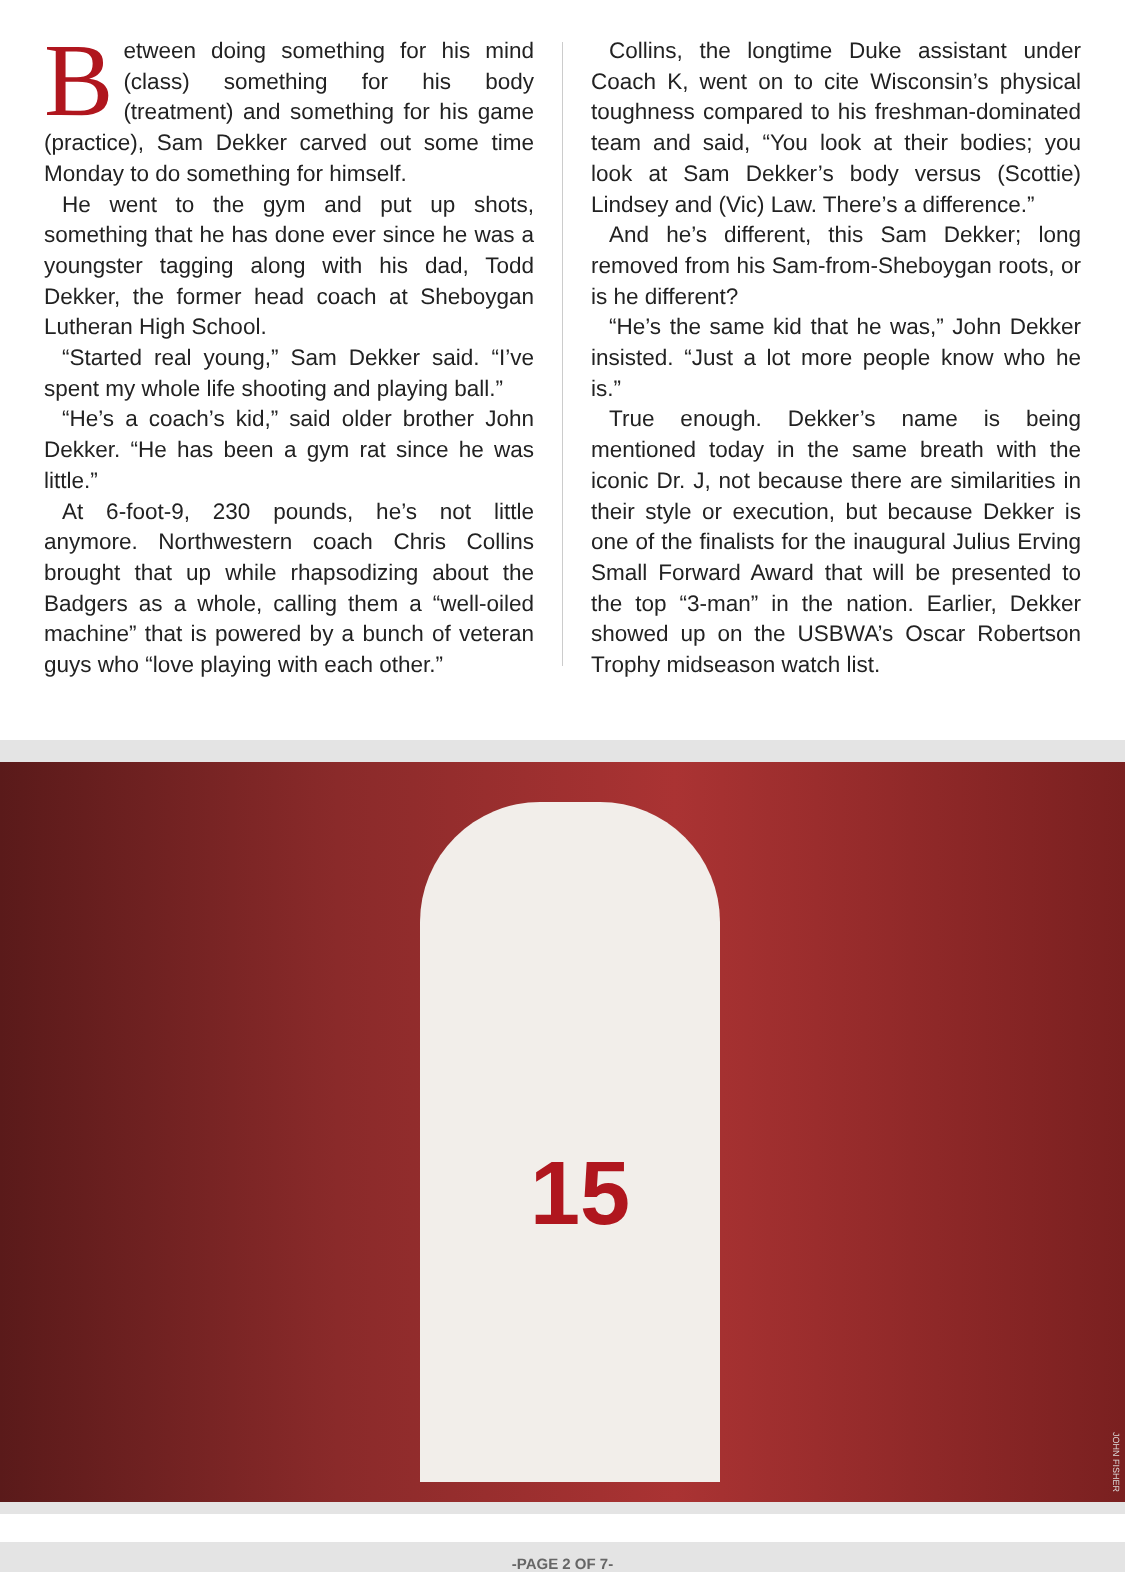Between doing something for his mind (class) something for his body (treatment) and something for his game (practice), Sam Dekker carved out some time Monday to do something for himself.
He went to the gym and put up shots, something that he has done ever since he was a youngster tagging along with his dad, Todd Dekker, the former head coach at Sheboygan Lutheran High School.
“Started real young,” Sam Dekker said. “I’ve spent my whole life shooting and playing ball.”
“He’s a coach’s kid,” said older brother John Dekker. “He has been a gym rat since he was little.”
At 6-foot-9, 230 pounds, he’s not little anymore. Northwestern coach Chris Collins brought that up while rhapsodizing about the Badgers as a whole, calling them a “well-oiled machine” that is powered by a bunch of veteran guys who “love playing with each other.”
Collins, the longtime Duke assistant under Coach K, went on to cite Wisconsin’s physical toughness compared to his freshman-dominated team and said, “You look at their bodies; you look at Sam Dekker’s body versus (Scottie) Lindsey and (Vic) Law. There’s a difference.”
And he’s different, this Sam Dekker; long removed from his Sam-from-Sheboygan roots, or is he different?
“He’s the same kid that he was,” John Dekker insisted. “Just a lot more people know who he is.”
True enough. Dekker’s name is being mentioned today in the same breath with the iconic Dr. J, not because there are similarities in their style or execution, but because Dekker is one of the finalists for the inaugural Julius Erving Small Forward Award that will be presented to the top “3-man” in the nation. Earlier, Dekker showed up on the USBWA’s Oscar Robertson Trophy midseason watch list.
15
JOHN FISHER
-PAGE 2 OF 7-